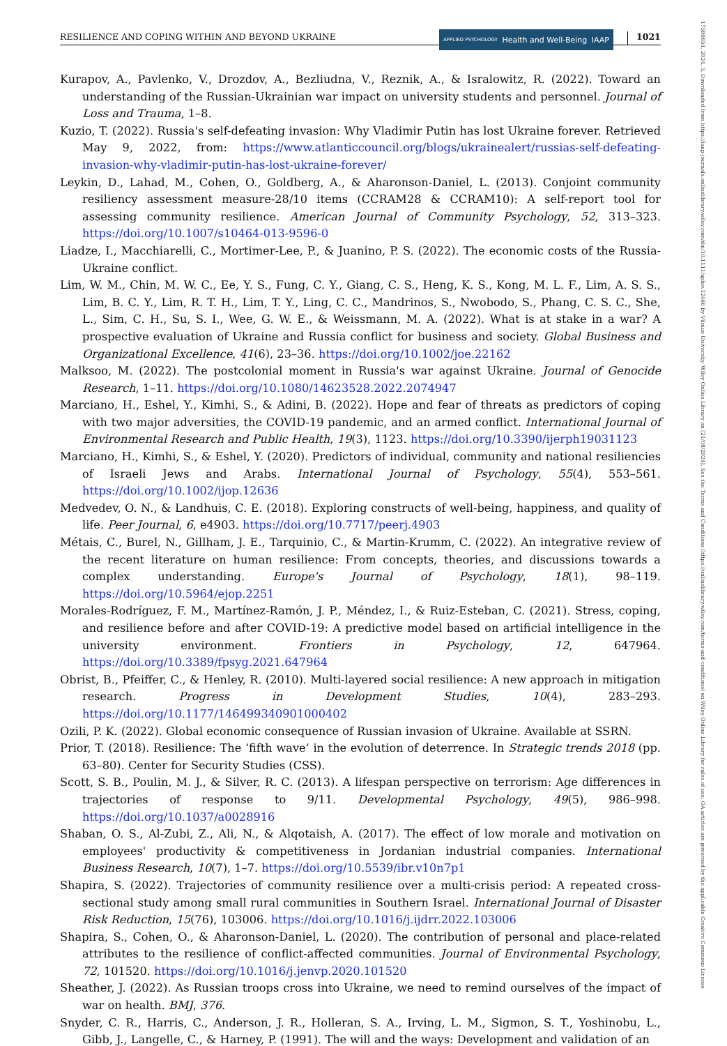RESILIENCE AND COPING WITHIN AND BEYOND UKRAINE APPLIED PSYCHOLOGY Health and Well-Being IAAP 1021
17580854, 2024, 3, Downloaded from https://iaap-journals.onlinelibrary.wiley.com/doi/10.1111/aphw.12466 by Vilnius University, Wiley Online Library on [21/08/2024]. See the Terms and Conditions (https://onlinelibrary.wiley.com/terms-and-conditions) on Wiley Online Library for rules of use; OA articles are governed by the applicable Creative Commons License
Kurapov, A., Pavlenko, V., Drozdov, A., Bezliudna, V., Reznik, A., & Isralowitz, R. (2022). Toward an understanding of the Russian-Ukrainian war impact on university students and personnel. Journal of Loss and Trauma, 1–8.
Kuzio, T. (2022). Russia's self-defeating invasion: Why Vladimir Putin has lost Ukraine forever. Retrieved May 9, 2022, from: https://www.atlanticcouncil.org/blogs/ukrainealert/russias-self-defeating-invasion-why-vladimir-putin-has-lost-ukraine-forever/
Leykin, D., Lahad, M., Cohen, O., Goldberg, A., & Aharonson-Daniel, L. (2013). Conjoint community resiliency assessment measure-28/10 items (CCRAM28 & CCRAM10): A self-report tool for assessing community resilience. American Journal of Community Psychology, 52, 313–323. https://doi.org/10.1007/s10464-013-9596-0
Liadze, I., Macchiarelli, C., Mortimer-Lee, P., & Juanino, P. S. (2022). The economic costs of the Russia-Ukraine conflict.
Lim, W. M., Chin, M. W. C., Ee, Y. S., Fung, C. Y., Giang, C. S., Heng, K. S., Kong, M. L. F., Lim, A. S. S., Lim, B. C. Y., Lim, R. T. H., Lim, T. Y., Ling, C. C., Mandrinos, S., Nwobodo, S., Phang, C. S. C., She, L., Sim, C. H., Su, S. I., Wee, G. W. E., & Weissmann, M. A. (2022). What is at stake in a war? A prospective evaluation of Ukraine and Russia conflict for business and society. Global Business and Organizational Excellence, 41(6), 23–36. https://doi.org/10.1002/joe.22162
Malksoo, M. (2022). The postcolonial moment in Russia's war against Ukraine. Journal of Genocide Research, 1–11. https://doi.org/10.1080/14623528.2022.2074947
Marciano, H., Eshel, Y., Kimhi, S., & Adini, B. (2022). Hope and fear of threats as predictors of coping with two major adversities, the COVID-19 pandemic, and an armed conflict. International Journal of Environmental Research and Public Health, 19(3), 1123. https://doi.org/10.3390/ijerph19031123
Marciano, H., Kimhi, S., & Eshel, Y. (2020). Predictors of individual, community and national resiliencies of Israeli Jews and Arabs. International Journal of Psychology, 55(4), 553–561. https://doi.org/10.1002/ijop.12636
Medvedev, O. N., & Landhuis, C. E. (2018). Exploring constructs of well-being, happiness, and quality of life. Peer Journal, 6, e4903. https://doi.org/10.7717/peerj.4903
Métais, C., Burel, N., Gillham, J. E., Tarquinio, C., & Martin-Krumm, C. (2022). An integrative review of the recent literature on human resilience: From concepts, theories, and discussions towards a complex understanding. Europe's Journal of Psychology, 18(1), 98–119. https://doi.org/10.5964/ejop.2251
Morales-Rodríguez, F. M., Martínez-Ramón, J. P., Méndez, I., & Ruiz-Esteban, C. (2021). Stress, coping, and resilience before and after COVID-19: A predictive model based on artificial intelligence in the university environment. Frontiers in Psychology, 12, 647964. https://doi.org/10.3389/fpsyg.2021.647964
Obrist, B., Pfeiffer, C., & Henley, R. (2010). Multi-layered social resilience: A new approach in mitigation research. Progress in Development Studies, 10(4), 283–293. https://doi.org/10.1177/146499340901000402
Ozili, P. K. (2022). Global economic consequence of Russian invasion of Ukraine. Available at SSRN.
Prior, T. (2018). Resilience: The ‘fifth wave’ in the evolution of deterrence. In Strategic trends 2018 (pp. 63–80). Center for Security Studies (CSS).
Scott, S. B., Poulin, M. J., & Silver, R. C. (2013). A lifespan perspective on terrorism: Age differences in trajectories of response to 9/11. Developmental Psychology, 49(5), 986–998. https://doi.org/10.1037/a0028916
Shaban, O. S., Al-Zubi, Z., Ali, N., & Alqotaish, A. (2017). The effect of low morale and motivation on employees' productivity & competitiveness in Jordanian industrial companies. International Business Research, 10(7), 1–7. https://doi.org/10.5539/ibr.v10n7p1
Shapira, S. (2022). Trajectories of community resilience over a multi-crisis period: A repeated cross-sectional study among small rural communities in Southern Israel. International Journal of Disaster Risk Reduction, 15(76), 103006. https://doi.org/10.1016/j.ijdrr.2022.103006
Shapira, S., Cohen, O., & Aharonson-Daniel, L. (2020). The contribution of personal and place-related attributes to the resilience of conflict-affected communities. Journal of Environmental Psychology, 72, 101520. https://doi.org/10.1016/j.jenvp.2020.101520
Sheather, J. (2022). As Russian troops cross into Ukraine, we need to remind ourselves of the impact of war on health. BMJ, 376.
Snyder, C. R., Harris, C., Anderson, J. R., Holleran, S. A., Irving, L. M., Sigmon, S. T., Yoshinobu, L., Gibb, J., Langelle, C., & Harney, P. (1991). The will and the ways: Development and validation of an